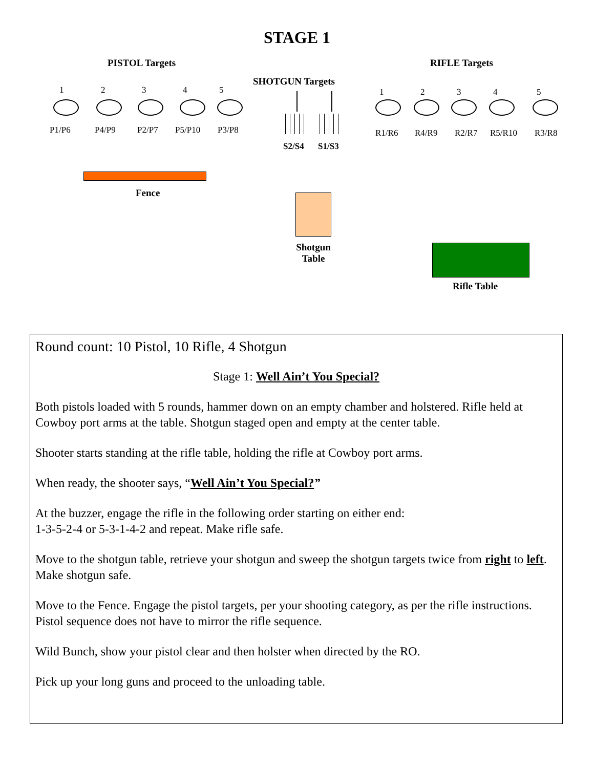STAGE 1
PISTOL Targets RIFLE Targets
SHOTGUN Targets
1 2 3 4 5
P1/P6 P4/P9 P2/P7 P5/P10 P3/P8
1 2 3 4 5
R1/R6 R4/R9 R2/R7 R5/R10 R3/R8
S2/S4 S1/S3
Fence
Shotgun Table
Rifle Table
Round count: 10 Pistol, 10 Rifle, 4 Shotgun
Stage 1: Well Ain’t You Special?
Both pistols loaded with 5 rounds, hammer down on an empty chamber and holstered. Rifle held at Cowboy port arms at the table. Shotgun staged open and empty at the center table.
Shooter starts standing at the rifle table, holding the rifle at Cowboy port arms.
When ready, the shooter says, “Well Ain’t You Special?”
At the buzzer, engage the rifle in the following order starting on either end:
1-3-5-2-4 or 5-3-1-4-2 and repeat. Make rifle safe.
Move to the shotgun table, retrieve your shotgun and sweep the shotgun targets twice from right to left. Make shotgun safe.
Move to the Fence. Engage the pistol targets, per your shooting category, as per the rifle instructions. Pistol sequence does not have to mirror the rifle sequence.
Wild Bunch, show your pistol clear and then holster when directed by the RO.
Pick up your long guns and proceed to the unloading table.